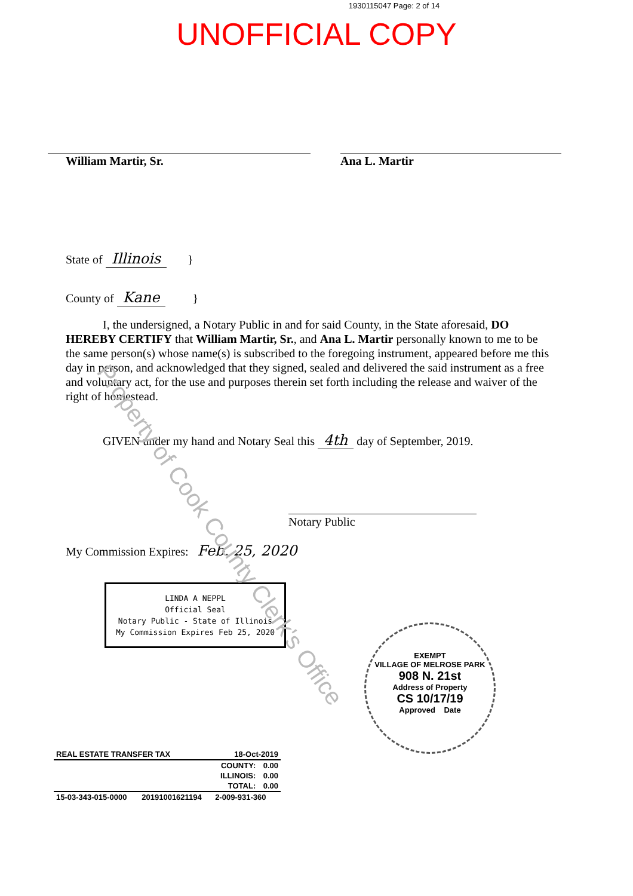1930115047 Page: 2 of 14
UNOFFICIAL COPY
William Martir, Sr. Ana L. Martir
State of Illinois }
County of Kane }
I, the undersigned, a Notary Public in and for said County, in the State aforesaid, DO HEREBY CERTIFY that William Martir, Sr., and Ana L. Martir personally known to me to be the same person(s) whose name(s) is subscribed to the foregoing instrument, appeared before me this day in person, and acknowledged that they signed, sealed and delivered the said instrument as a free and voluntary act, for the use and purposes therein set forth including the release and waiver of the right of homestead.
GIVEN under my hand and Notary Seal this 4th day of September, 2019.
Notary Public
My Commission Expires: Feb. 25, 2020
LINDA A NEPPL
Official Seal
Notary Public - State of Illinois
My Commission Expires Feb 25, 2020
EXEMPT
VILLAGE OF MELROSE PARK
908 N. 21st
Address of Property
CS 10/17/19
Approved Date
| REAL ESTATE TRANSFER TAX | | 18-Oct-2019 | |
| | | COUNTY: | 0.00 |
| | | ILLINOIS: | 0.00 |
| | | TOTAL: | 0.00 |
| 15-03-343-015-0000 | 20191001621194 | 2-009-931-360 | |
Property of Cook County Clerk's Office